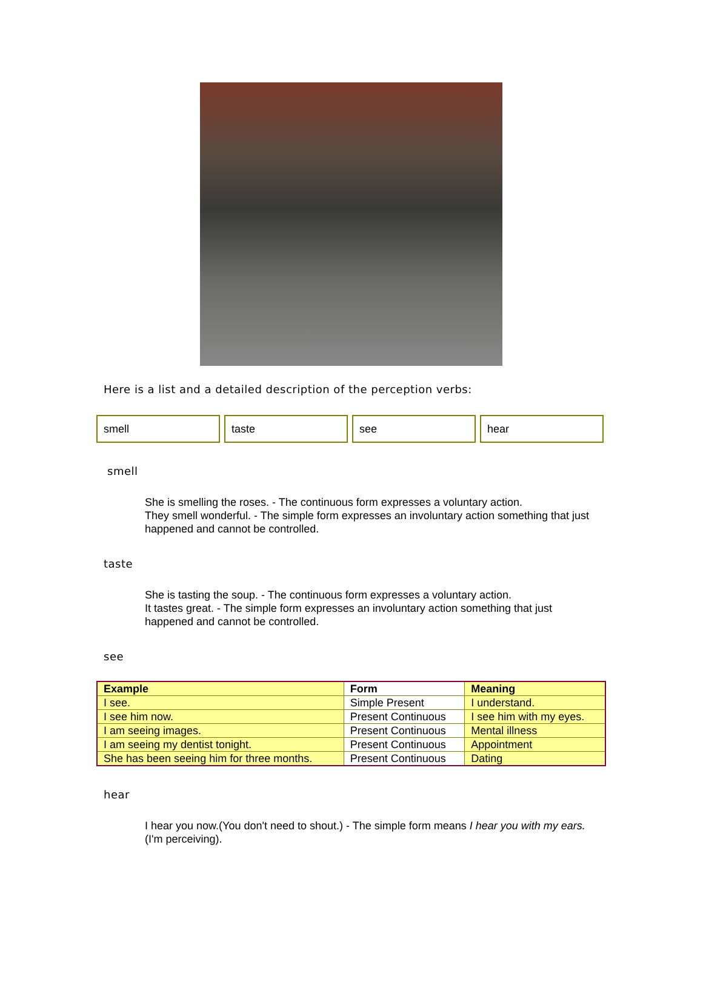Here is a list and a detailed description of the perception verbs:
smell taste see hear
smell
She is smelling the roses. - The continuous form expresses a voluntary action.
They smell wonderful. - The simple form expresses an involuntary action something that just happened and cannot be controlled.
taste
She is tasting the soup. - The continuous form expresses a voluntary action.
It tastes great. - The simple form expresses an involuntary action something that just happened and cannot be controlled.
see
| Example | Form | Meaning |
| --- | --- | --- |
| I see. | Simple Present | I understand. |
| I see him now. | Present Continuous | I see him with my eyes. |
| I am seeing images. | Present Continuous | Mental illness |
| I am seeing my dentist tonight. | Present Continuous | Appointment |
| She has been seeing him for three months. | Present Continuous | Dating |
hear
I hear you now.(You don't need to shout.) - The simple form means I hear you with my ears. (I'm perceiving).